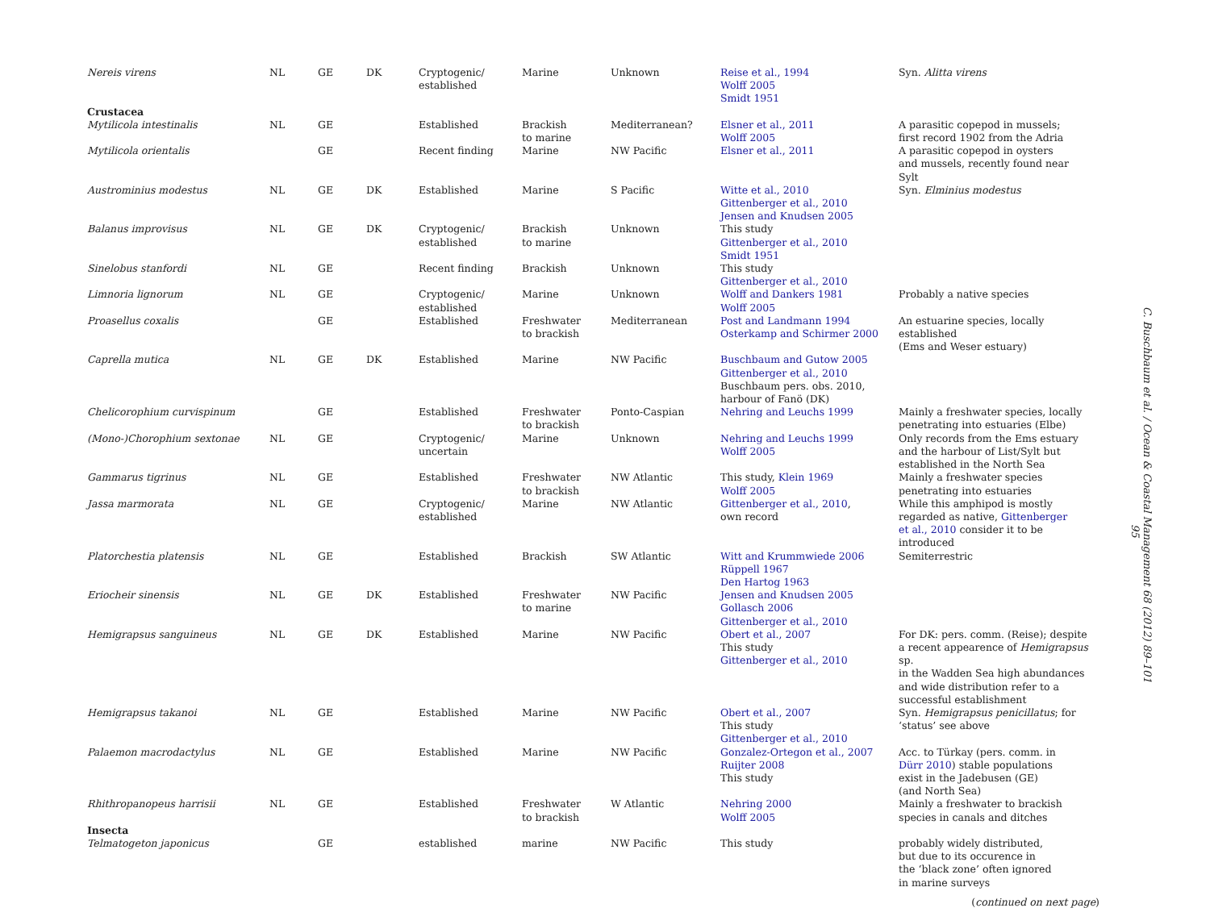| Nereis virens | NL | GE | DK | Cryptogenic/ established | Marine | Unknown | Reise et al., 1994 Wolff 2005 Smidt 1951 | Syn. Alitta virens |
| Crustacea | | | | | | | | |
| Mytilicola intestinalis | NL | GE | | Established | Brackish to marine | Mediterranean? | Elsner et al., 2011 Wolff 2005 | A parasitic copepod in mussels; first record 1902 from the Adria |
| Mytilicola orientalis | | GE | | Recent finding | Marine | NW Pacific | Elsner et al., 2011 | A parasitic copepod in oysters and mussels, recently found near Sylt |
| Austrominius modestus | NL | GE | DK | Established | Marine | S Pacific | Witte et al., 2010 Gittenberger et al., 2010 Jensen and Knudsen 2005 | Syn. Elminius modestus |
| Balanus improvisus | NL | GE | DK | Cryptogenic/ established | Brackish to marine | Unknown | This study Gittenberger et al., 2010 Smidt 1951 | |
| Sinelobus stanfordi | NL | GE | | Recent finding | Brackish | Unknown | This study Gittenberger et al., 2010 | |
| Limnoria lignorum | NL | GE | | Cryptogenic/ established | Marine | Unknown | Wolff and Dankers 1981 Wolff 2005 | Probably a native species |
| Proasellus coxalis | | GE | | Established | Freshwater to brackish | Mediterranean | Post and Landmann 1994 Osterkamp and Schirmer 2000 | An estuarine species, locally established (Ems and Weser estuary) |
| Caprella mutica | NL | GE | DK | Established | Marine | NW Pacific | Buschbaum and Gutow 2005 Gittenberger et al., 2010 Buschbaum pers. obs. 2010, harbour of Fanö (DK) | |
| Chelicorophium curvispinum | | GE | | Established | Freshwater to brackish | Ponto-Caspian | Nehring and Leuchs 1999 | Mainly a freshwater species, locally penetrating into estuaries (Elbe) |
| (Mono-)Chorophium sextonae | NL | GE | | Cryptogenic/ uncertain | Marine | Unknown | Nehring and Leuchs 1999 Wolff 2005 | Only records from the Ems estuary and the harbour of List/Sylt but established in the North Sea |
| Gammarus tigrinus | NL | GE | | Established | Freshwater to brackish | NW Atlantic | This study, Klein 1969 Wolff 2005 | Mainly a freshwater species penetrating into estuaries |
| Jassa marmorata | NL | GE | | Cryptogenic/ established | Marine | NW Atlantic | Gittenberger et al., 2010 , own record | While this amphipod is mostly regarded as native, Gittenberger et al., 2010 consider it to be introduced |
| Platorchestia platensis | NL | GE | | Established | Brackish | SW Atlantic | Witt and Krummwiede 2006 Rüppell 1967 Den Hartog 1963 | Semiterrestric |
| Eriocheir sinensis | NL | GE | DK | Established | Freshwater to marine | NW Pacific | Jensen and Knudsen 2005 Gollasch 2006 Gittenberger et al., 2010 | |
| Hemigrapsus sanguineus | NL | GE | DK | Established | Marine | NW Pacific | Obert et al., 2007 This study Gittenberger et al., 2010 | For DK: pers. comm. (Reise); despite a recent appearence of Hemigrapsus sp. in the Wadden Sea high abundances and wide distribution refer to a successful establishment |
| Hemigrapsus takanoi | NL | GE | | Established | Marine | NW Pacific | Obert et al., 2007 This study Gittenberger et al., 2010 | Syn. Hemigrapsus penicillatus ; for ‘status’ see above |
| Palaemon macrodactylus | NL | GE | | Established | Marine | NW Pacific | Gonzalez-Ortegon et al., 2007 Ruijter 2008 This study | Acc. to Türkay (pers. comm. in Dürr 2010 ) stable populations exist in the Jadebusen (GE) (and North Sea) |
| Rhithropanopeus harrisii | NL | GE | | Established | Freshwater to brackish | W Atlantic | Nehring 2000 Wolff 2005 | Mainly a freshwater to brackish species in canals and ditches |
| Insecta | | | | | | | | |
| Telmatogeton japonicus | | GE | | established | marine | NW Pacific | This study | probably widely distributed, but due to its occurence in the ‘black zone’ often ignored in marine surveys |
(continued on next page)
C. Buschbaum et al. / Ocean & Coastal Management 68 (2012) 89–101
95